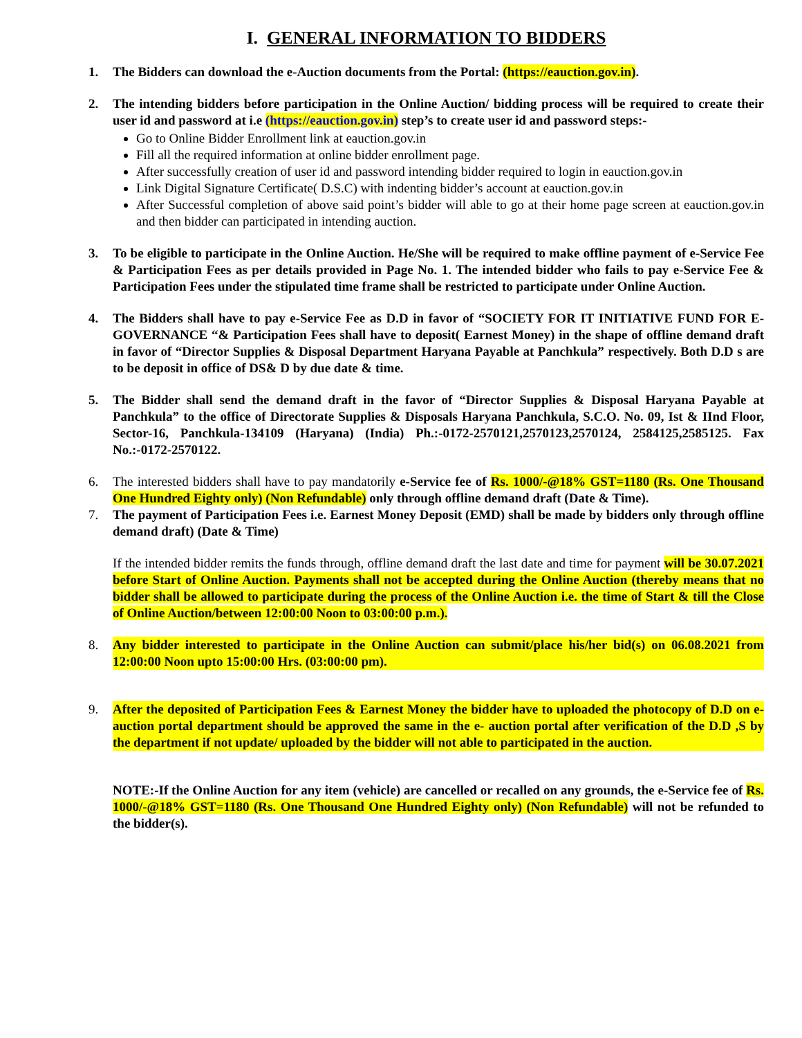I. GENERAL INFORMATION TO BIDDERS
1. The Bidders can download the e-Auction documents from the Portal: (https://eauction.gov.in).
2. The intending bidders before participation in the Online Auction/ bidding process will be required to create their user id and password at i.e (https://eauction.gov.in) step’s to create user id and password steps:-
Go to Online Bidder Enrollment link at eauction.gov.in
Fill all the required information at online bidder enrollment page.
After successfully creation of user id and password intending bidder required to login in eauction.gov.in
Link Digital Signature Certificate( D.S.C) with indenting bidder’s account at eauction.gov.in
After Successful completion of above said point’s bidder will able to go at their home page screen at eauction.gov.in and then bidder can participated in intending auction.
3. To be eligible to participate in the Online Auction. He/She will be required to make offline payment of e-Service Fee & Participation Fees as per details provided in Page No. 1. The intended bidder who fails to pay e-Service Fee & Participation Fees under the stipulated time frame shall be restricted to participate under Online Auction.
4. The Bidders shall have to pay e-Service Fee as D.D in favor of “SOCIETY FOR IT INITIATIVE FUND FOR E-GOVERNANCE “& Participation Fees shall have to deposit( Earnest Money) in the shape of offline demand draft in favor of “Director Supplies & Disposal Department Haryana Payable at Panchkula” respectively. Both D.D s are to be deposit in office of DS& D by due date & time.
5. The Bidder shall send the demand draft in the favor of “Director Supplies & Disposal Haryana Payable at Panchkula” to the office of Directorate Supplies & Disposals Haryana Panchkula, S.C.O. No. 09, Ist & IInd Floor, Sector-16, Panchkula-134109 (Haryana) (India) Ph.:-0172-2570121,2570123,2570124, 2584125,2585125. Fax No.:-0172-2570122.
6. The interested bidders shall have to pay mandatorily e-Service fee of Rs. 1000/-@18% GST=1180 (Rs. One Thousand One Hundred Eighty only) (Non Refundable) only through offline demand draft (Date & Time).
7. The payment of Participation Fees i.e. Earnest Money Deposit (EMD) shall be made by bidders only through offline demand draft) (Date & Time)
If the intended bidder remits the funds through, offline demand draft the last date and time for payment will be 30.07.2021 before Start of Online Auction. Payments shall not be accepted during the Online Auction (thereby means that no bidder shall be allowed to participate during the process of the Online Auction i.e. the time of Start & till the Close of Online Auction/between 12:00:00 Noon to 03:00:00 p.m.).
8. Any bidder interested to participate in the Online Auction can submit/place his/her bid(s) on 06.08.2021 from 12:00:00 Noon upto 15:00:00 Hrs. (03:00:00 pm).
9. After the deposited of Participation Fees & Earnest Money the bidder have to uploaded the photocopy of D.D on e- auction portal department should be approved the same in the e- auction portal after verification of the D.D ,S by the department if not update/ uploaded by the bidder will not able to participated in the auction.
NOTE:-If the Online Auction for any item (vehicle) are cancelled or recalled on any grounds, the e-Service fee of Rs. 1000/-@18% GST=1180 (Rs. One Thousand One Hundred Eighty only) (Non Refundable) will not be refunded to the bidder(s).